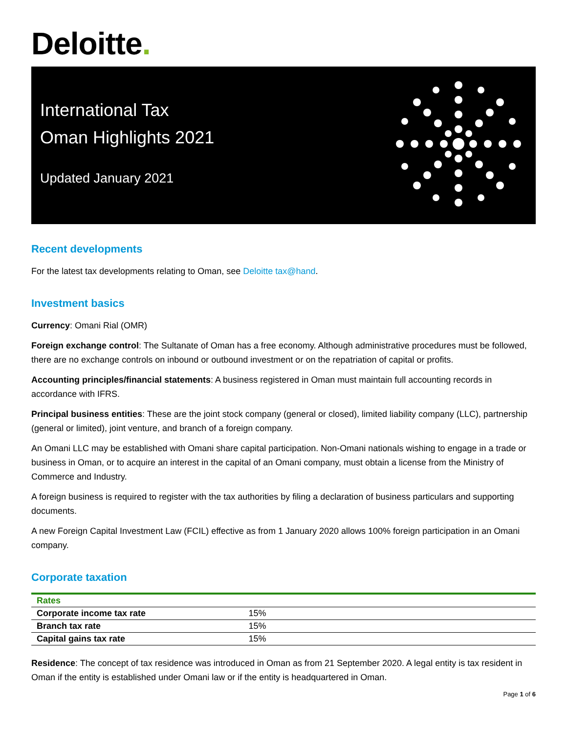Deloitte.
International Tax
Oman Highlights 2021
Updated January 2021
Recent developments
For the latest tax developments relating to Oman, see Deloitte tax@hand.
Investment basics
Currency: Omani Rial (OMR)
Foreign exchange control: The Sultanate of Oman has a free economy. Although administrative procedures must be followed, there are no exchange controls on inbound or outbound investment or on the repatriation of capital or profits.
Accounting principles/financial statements: A business registered in Oman must maintain full accounting records in accordance with IFRS.
Principal business entities: These are the joint stock company (general or closed), limited liability company (LLC), partnership (general or limited), joint venture, and branch of a foreign company.
An Omani LLC may be established with Omani share capital participation. Non-Omani nationals wishing to engage in a trade or business in Oman, or to acquire an interest in the capital of an Omani company, must obtain a license from the Ministry of Commerce and Industry.
A foreign business is required to register with the tax authorities by filing a declaration of business particulars and supporting documents.
A new Foreign Capital Investment Law (FCIL) effective as from 1 January 2020 allows 100% foreign participation in an Omani company.
Corporate taxation
| Rates | |
| --- | --- |
| Corporate income tax rate | 15% |
| Branch tax rate | 15% |
| Capital gains tax rate | 15% |
Residence: The concept of tax residence was introduced in Oman as from 21 September 2020. A legal entity is tax resident in Oman if the entity is established under Omani law or if the entity is headquartered in Oman.
Page 1 of 6